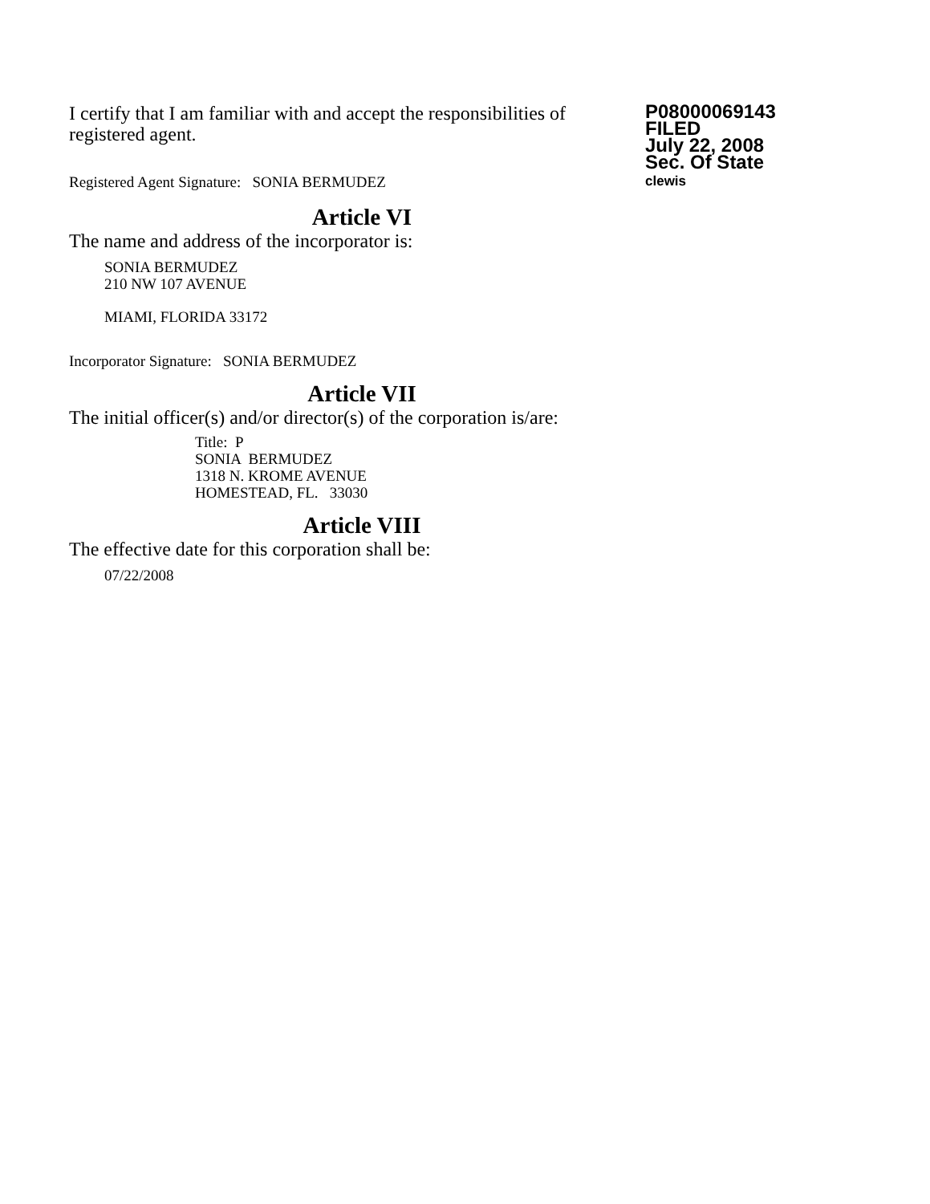I certify that I am familiar with and accept the responsibilities of registered agent.
Registered Agent Signature: SONIA BERMUDEZ
P08000069143
FILED
July 22, 2008
Sec. Of State
clewis
Article VI
The name and address of the incorporator is:
SONIA BERMUDEZ
210 NW 107 AVENUE
MIAMI, FLORIDA 33172
Incorporator Signature: SONIA BERMUDEZ
Article VII
The initial officer(s) and/or director(s) of the corporation is/are:
Title: P
SONIA BERMUDEZ
1318 N. KROME AVENUE
HOMESTEAD, FL. 33030
Article VIII
The effective date for this corporation shall be:
07/22/2008